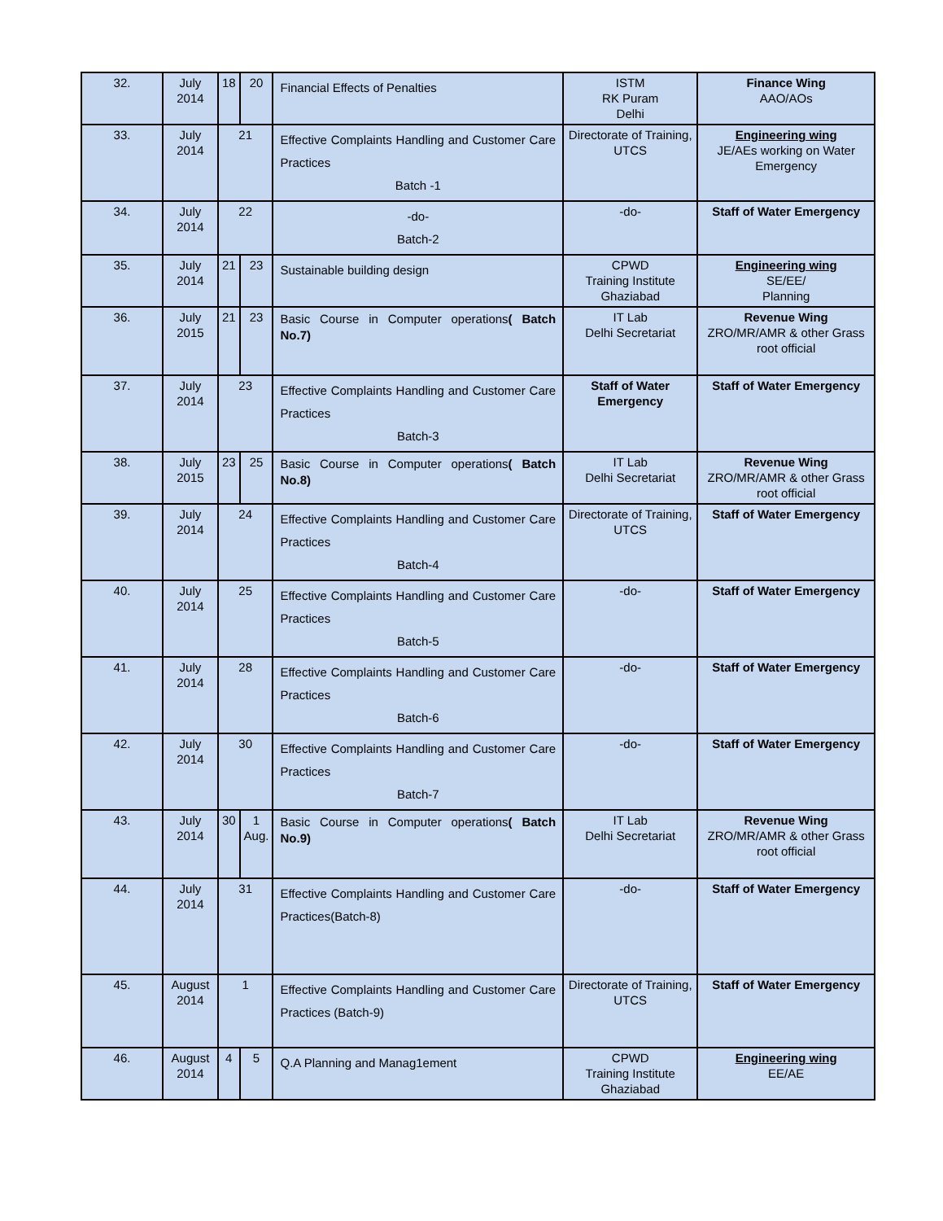| 32. | July 2014 | 18 | 20 | Financial Effects of Penalties | ISTM RK Puram Delhi | Finance Wing AAO/AOs |
| 33. | July 2014 | 21 | | Effective Complaints Handling and Customer Care Practices Batch -1 | Directorate of Training, UTCS | Engineering wing JE/AEs working on Water Emergency |
| 34. | July 2014 | 22 | | -do- Batch-2 | -do- | Staff of Water Emergency |
| 35. | July 2014 | 21 | 23 | Sustainable building design | CPWD Training Institute Ghaziabad | Engineering wing SE/EE/ Planning |
| 36. | July 2015 | 21 | 23 | Basic Course in Computer operations ( Batch No.7) | IT Lab Delhi Secretariat | Revenue Wing ZRO/MR/AMR & other Grass root official |
| 37. | July 2014 | 23 | | Effective Complaints Handling and Customer Care Practices Batch-3 | Staff of Water Emergency | Staff of Water Emergency |
| 38. | July 2015 | 23 | 25 | Basic Course in Computer operations ( Batch No.8) | IT Lab Delhi Secretariat | Revenue Wing ZRO/MR/AMR & other Grass root official |
| 39. | July 2014 | 24 | | Effective Complaints Handling and Customer Care Practices Batch-4 | Directorate of Training, UTCS | Staff of Water Emergency |
| 40. | July 2014 | 25 | | Effective Complaints Handling and Customer Care Practices Batch-5 | -do- | Staff of Water Emergency |
| 41. | July 2014 | 28 | | Effective Complaints Handling and Customer Care Practices Batch-6 | -do- | Staff of Water Emergency |
| 42. | July 2014 | 30 | | Effective Complaints Handling and Customer Care Practices Batch-7 | -do- | Staff of Water Emergency |
| 43. | July 2014 | 30 | 1 Aug. | Basic Course in Computer operations ( Batch No.9) | IT Lab Delhi Secretariat | Revenue Wing ZRO/MR/AMR & other Grass root official |
| 44. | July 2014 | 31 | | Effective Complaints Handling and Customer Care Practices(Batch-8) | -do- | Staff of Water Emergency |
| 45. | August 2014 | 1 | | Effective Complaints Handling and Customer Care Practices (Batch-9) | Directorate of Training, UTCS | Staff of Water Emergency |
| 46. | August 2014 | 4 | 5 | Q.A Planning and Manag1ement | CPWD Training Institute Ghaziabad | Engineering wing EE/AE |